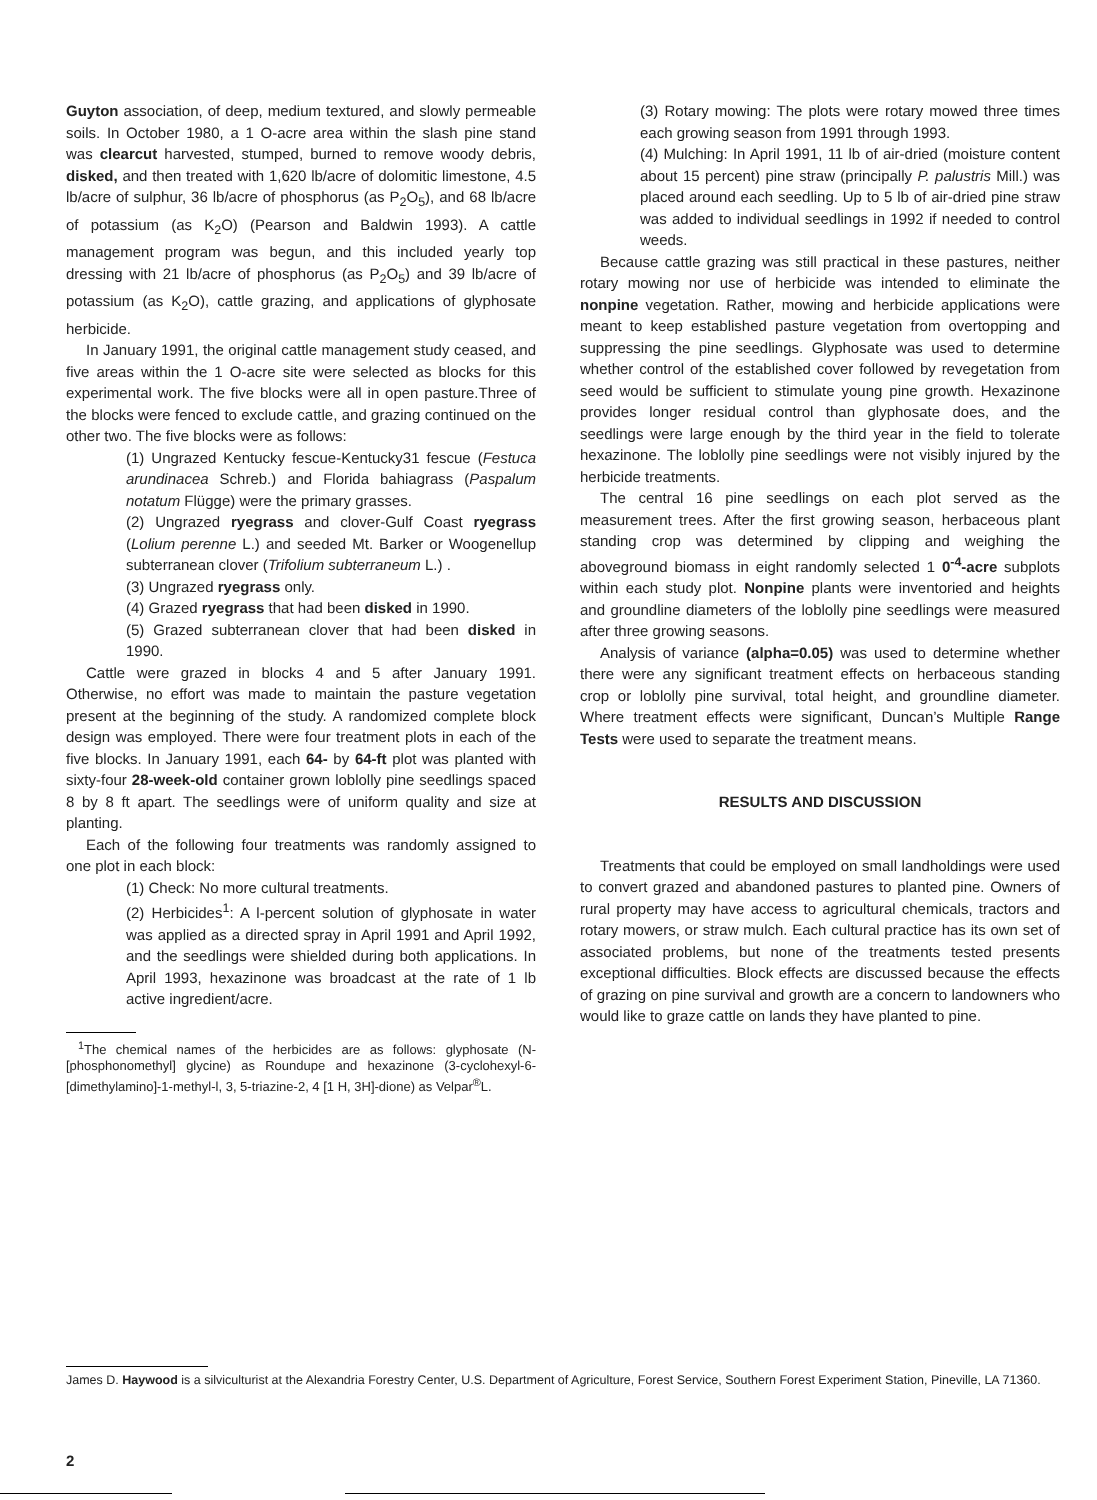Guyton association, of deep, medium textured, and slowly permeable soils. In October 1980, a 1 O-acre area within the slash pine stand was clearcut harvested, stumped, burned to remove woody debris, disked, and then treated with 1,620 lb/acre of dolomitic limestone, 4.5 lb/acre of sulphur, 36 lb/acre of phosphorus (as P<sub>2</sub>O<sub>5</sub>), and 68 lb/acre of potassium (as K<sub>2</sub>O) (Pearson and Baldwin 1993). A cattle management program was begun, and this included yearly top dressing with 21 lb/acre of phosphorus (as P<sub>2</sub>O<sub>5</sub>) and 39 lb/acre of potassium (as K<sub>2</sub>O), cattle grazing, and applications of glyphosate herbicide.
In January 1991, the original cattle management study ceased, and five areas within the 1 O-acre site were selected as blocks for this experimental work. The five blocks were all in open pasture.Three of the blocks were fenced to exclude cattle, and grazing continued on the other two. The five blocks were as follows:
(1) Ungrazed Kentucky fescue-Kentucky31 fescue (Festuca arundinacea Schreb.) and Florida bahiagrass (Paspalum notatum Flügge) were the primary grasses.
(2) Ungrazed ryegrass and clover-Gulf Coast ryegrass (Lolium perenne L.) and seeded Mt. Barker or Woogenellup subterranean clover (Trifolium subterraneum L.) .
(3) Ungrazed ryegrass only.
(4) Grazed ryegrass that had been disked in 1990.
(5) Grazed subterranean clover that had been disked in 1990.
Cattle were grazed in blocks 4 and 5 after January 1991. Otherwise, no effort was made to maintain the pasture vegetation present at the beginning of the study. A randomized complete block design was employed. There were four treatment plots in each of the five blocks. In January 1991, each 64- by 64-ft plot was planted with sixty-four 28-week-old container grown loblolly pine seedlings spaced 8 by 8 ft apart. The seedlings were of uniform quality and size at planting.
Each of the following four treatments was randomly assigned to one plot in each block:
(1) Check: No more cultural treatments.
(2) Herbicides<sup>1</sup>: A l-percent solution of glyphosate in water was applied as a directed spray in April 1991 and April 1992, and the seedlings were shielded during both applications. In April 1993, hexazinone was broadcast at the rate of 1 lb active ingredient/acre.
<sup>1</sup> The chemical names of the herbicides are as follows: glyphosate (N-[phosphonomethyl] glycine) as Roundupe and hexazinone (3-cyclohexyl-6-[dimethylamino]-1-methyl-l, 3, 5-triazine-2, 4 [1 H, 3H]-dione) as Velpar<sup>®</sup>L.
(3) Rotary mowing: The plots were rotary mowed three times each growing season from 1991 through 1993.
(4) Mulching: In April 1991, 11 lb of air-dried (moisture content about 15 percent) pine straw (principally P. palustris Mill.) was placed around each seedling. Up to 5 lb of air-dried pine straw was added to individual seedlings in 1992 if needed to control weeds.
Because cattle grazing was still practical in these pastures, neither rotary mowing nor use of herbicide was intended to eliminate the nonpine vegetation. Rather, mowing and herbicide applications were meant to keep established pasture vegetation from overtopping and suppressing the pine seedlings. Glyphosate was used to determine whether control of the established cover followed by revegetation from seed would be sufficient to stimulate young pine growth. Hexazinone provides longer residual control than glyphosate does, and the seedlings were large enough by the third year in the field to tolerate hexazinone. The loblolly pine seedlings were not visibly injured by the herbicide treatments.
The central 16 pine seedlings on each plot served as the measurement trees. After the first growing season, herbaceous plant standing crop was determined by clipping and weighing the aboveground biomass in eight randomly selected 1 0<sup>-4</sup>-acre subplots within each study plot. Nonpine plants were inventoried and heights and groundline diameters of the loblolly pine seedlings were measured after three growing seasons.
Analysis of variance (alpha=0.05) was used to determine whether there were any significant treatment effects on herbaceous standing crop or loblolly pine survival, total height, and groundline diameter. Where treatment effects were significant, Duncan’s Multiple Range Tests were used to separate the treatment means.
RESULTS AND DISCUSSION
Treatments that could be employed on small landholdings were used to convert grazed and abandoned pastures to planted pine. Owners of rural property may have access to agricultural chemicals, tractors and rotary mowers, or straw mulch. Each cultural practice has its own set of associated problems, but none of the treatments tested presents exceptional difficulties. Block effects are discussed because the effects of grazing on pine survival and growth are a concern to landowners who would like to graze cattle on lands they have planted to pine.
James D. Haywood is a silviculturist at the Alexandria Forestry Center, U.S. Department of Agriculture, Forest Service, Southern Forest Experiment Station, Pineville, LA 71360.
2